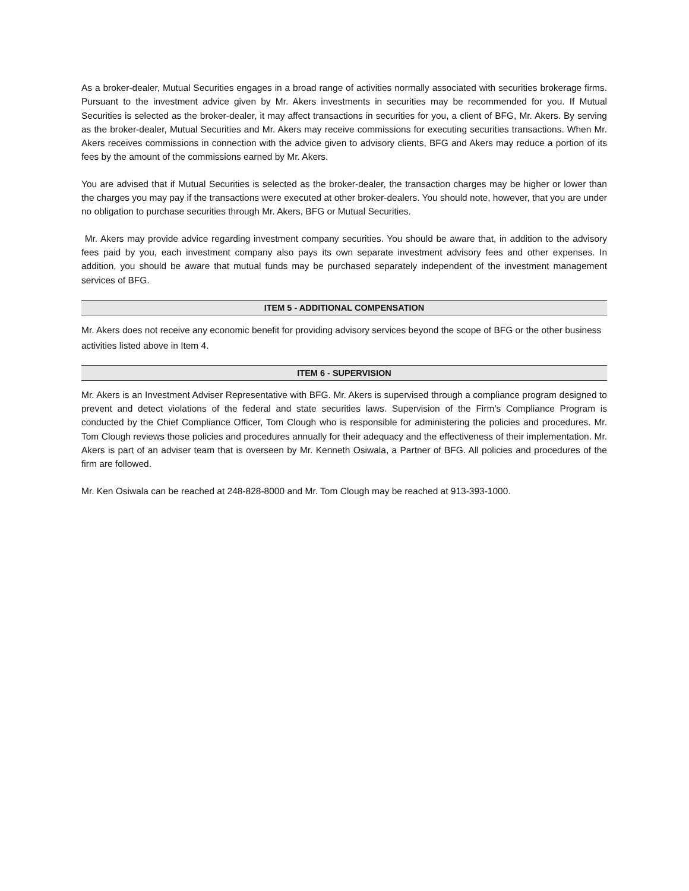As a broker-dealer, Mutual Securities engages in a broad range of activities normally associated with securities brokerage firms. Pursuant to the investment advice given by Mr. Akers investments in securities may be recommended for you. If Mutual Securities is selected as the broker-dealer, it may affect transactions in securities for you, a client of BFG, Mr. Akers. By serving as the broker-dealer, Mutual Securities and Mr. Akers may receive commissions for executing securities transactions. When Mr. Akers receives commissions in connection with the advice given to advisory clients, BFG and Akers may reduce a portion of its fees by the amount of the commissions earned by Mr. Akers.
You are advised that if Mutual Securities is selected as the broker-dealer, the transaction charges may be higher or lower than the charges you may pay if the transactions were executed at other broker-dealers. You should note, however, that you are under no obligation to purchase securities through Mr. Akers, BFG or Mutual Securities.
Mr. Akers may provide advice regarding investment company securities. You should be aware that, in addition to the advisory fees paid by you, each investment company also pays its own separate investment advisory fees and other expenses. In addition, you should be aware that mutual funds may be purchased separately independent of the investment management services of BFG.
ITEM 5 - ADDITIONAL COMPENSATION
Mr. Akers does not receive any economic benefit for providing advisory services beyond the scope of BFG or the other business activities listed above in Item 4.
ITEM 6 - SUPERVISION
Mr. Akers is an Investment Adviser Representative with BFG. Mr. Akers is supervised through a compliance program designed to prevent and detect violations of the federal and state securities laws. Supervision of the Firm’s Compliance Program is conducted by the Chief Compliance Officer, Tom Clough who is responsible for administering the policies and procedures. Mr. Tom Clough reviews those policies and procedures annually for their adequacy and the effectiveness of their implementation. Mr. Akers is part of an adviser team that is overseen by Mr. Kenneth Osiwala, a Partner of BFG. All policies and procedures of the firm are followed.
Mr. Ken Osiwala can be reached at 248-828-8000 and Mr. Tom Clough may be reached at 913-393-1000.